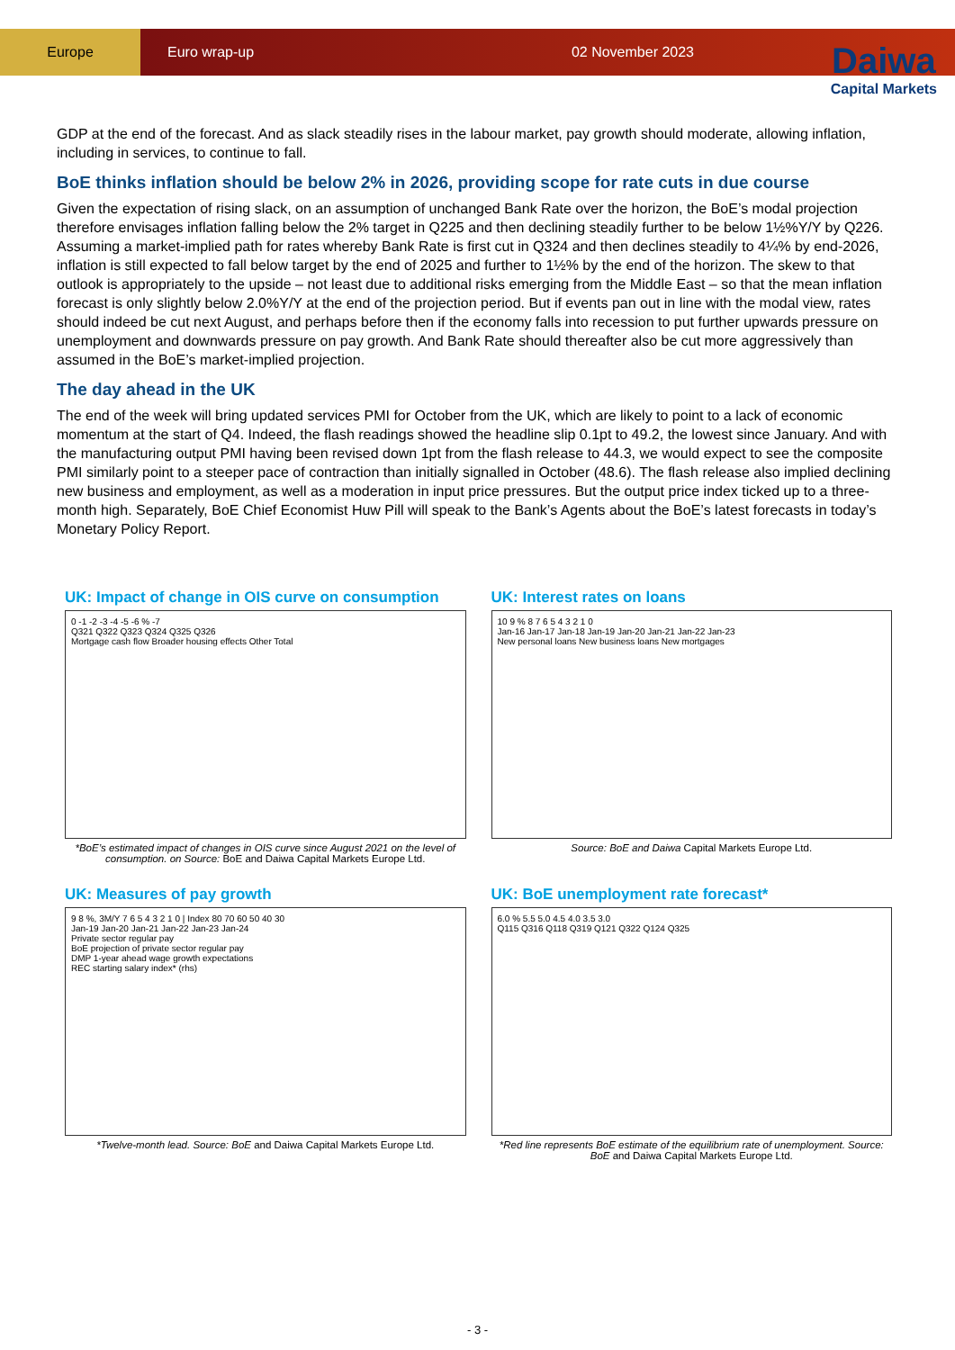Europe Euro wrap-up 02 November 2023
Daiwa
Capital Markets
GDP at the end of the forecast. And as slack steadily rises in the labour market, pay growth should moderate, allowing inflation, including in services, to continue to fall.
BoE thinks inflation should be below 2% in 2026, providing scope for rate cuts in due course
Given the expectation of rising slack, on an assumption of unchanged Bank Rate over the horizon, the BoE’s modal projection therefore envisages inflation falling below the 2% target in Q225 and then declining steadily further to be below 1½%Y/Y by Q226. Assuming a market-implied path for rates whereby Bank Rate is first cut in Q324 and then declines steadily to 4¼% by end-2026, inflation is still expected to fall below target by the end of 2025 and further to 1½% by the end of the horizon. The skew to that outlook is appropriately to the upside – not least due to additional risks emerging from the Middle East – so that the mean inflation forecast is only slightly below 2.0%Y/Y at the end of the projection period. But if events pan out in line with the modal view, rates should indeed be cut next August, and perhaps before then if the economy falls into recession to put further upwards pressure on unemployment and downwards pressure on pay growth. And Bank Rate should thereafter also be cut more aggressively than assumed in the BoE’s market-implied projection.
The day ahead in the UK
The end of the week will bring updated services PMI for October from the UK, which are likely to point to a lack of economic momentum at the start of Q4. Indeed, the flash readings showed the headline slip 0.1pt to 49.2, the lowest since January. And with the manufacturing output PMI having been revised down 1pt from the flash release to 44.3, we would expect to see the composite PMI similarly point to a steeper pace of contraction than initially signalled in October (48.6). The flash release also implied declining new business and employment, as well as a moderation in input price pressures. But the output price index ticked up to a three-month high. Separately, BoE Chief Economist Huw Pill will speak to the Bank’s Agents about the BoE’s latest forecasts in today’s Monetary Policy Report.
UK: Impact of change in OIS curve on consumption
0 -1 -2 -3 -4 -5 -6 % -7
Q321 Q322 Q323 Q324 Q325 Q326
Mortgage cash flow Broader housing effects Other Total
*BoE’s estimated impact of changes in OIS curve since August 2021 on the level of consumption. on Source: BoE and Daiwa Capital Markets Europe Ltd.
UK: Interest rates on loans
10 9 % 8 7 6 5 4 3 2 1 0
Jan-16 Jan-17 Jan-18 Jan-19 Jan-20 Jan-21 Jan-22 Jan-23
New personal loans New business loans New mortgages
Source: BoE and Daiwa Capital Markets Europe Ltd.
UK: Measures of pay growth
9 8 %, 3M/Y 7 6 5 4 3 2 1 0 | Index 80 70 60 50 40 30
Jan-19 Jan-20 Jan-21 Jan-22 Jan-23 Jan-24
Private sector regular pay
BoE projection of private sector regular pay
DMP 1-year ahead wage growth expectations
REC starting salary index* (rhs)
*Twelve-month lead. Source: BoE and Daiwa Capital Markets Europe Ltd.
UK: BoE unemployment rate forecast*
6.0 % 5.5 5.0 4.5 4.0 3.5 3.0
Q115 Q316 Q118 Q319 Q121 Q322 Q124 Q325
*Red line represents BoE estimate of the equilibrium rate of unemployment. Source: BoE and Daiwa Capital Markets Europe Ltd.
- 3 -